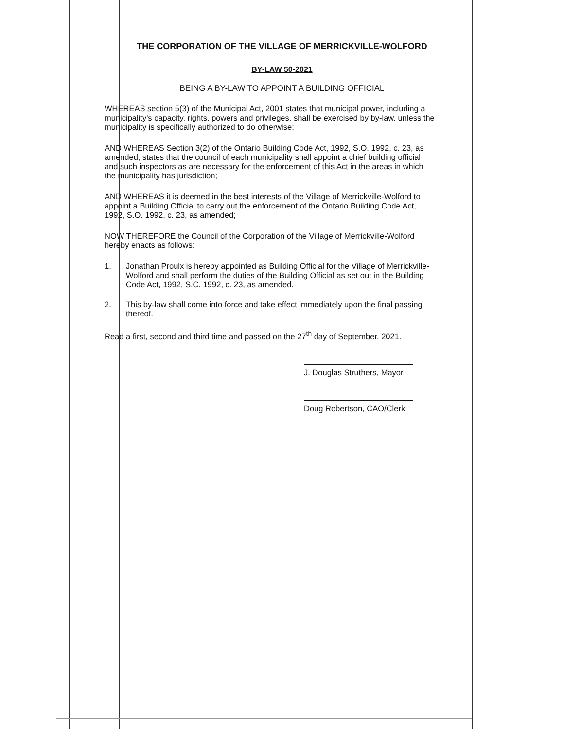THE CORPORATION OF THE VILLAGE OF MERRICKVILLE-WOLFORD
BY-LAW 50-2021
BEING A BY-LAW TO APPOINT A BUILDING OFFICIAL
WHEREAS section 5(3) of the Municipal Act, 2001 states that municipal power, including a municipality's capacity, rights, powers and privileges, shall be exercised by by-law, unless the municipality is specifically authorized to do otherwise;
AND WHEREAS Section 3(2) of the Ontario Building Code Act, 1992, S.O. 1992, c. 23, as amended, states that the council of each municipality shall appoint a chief building official and such inspectors as are necessary for the enforcement of this Act in the areas in which the municipality has jurisdiction;
AND WHEREAS it is deemed in the best interests of the Village of Merrickville-Wolford to appoint a Building Official to carry out the enforcement of the Ontario Building Code Act, 1992, S.O. 1992, c. 23, as amended;
NOW THEREFORE the Council of the Corporation of the Village of Merrickville-Wolford hereby enacts as follows:
1. Jonathan Proulx is hereby appointed as Building Official for the Village of Merrickville-Wolford and shall perform the duties of the Building Official as set out in the Building Code Act, 1992, S.C. 1992, c. 23, as amended.
2. This by-law shall come into force and take effect immediately upon the final passing thereof.
Read a first, second and third time and passed on the 27<sup>th</sup> day of September, 2021.
J. Douglas Struthers, Mayor
Doug Robertson, CAO/Clerk